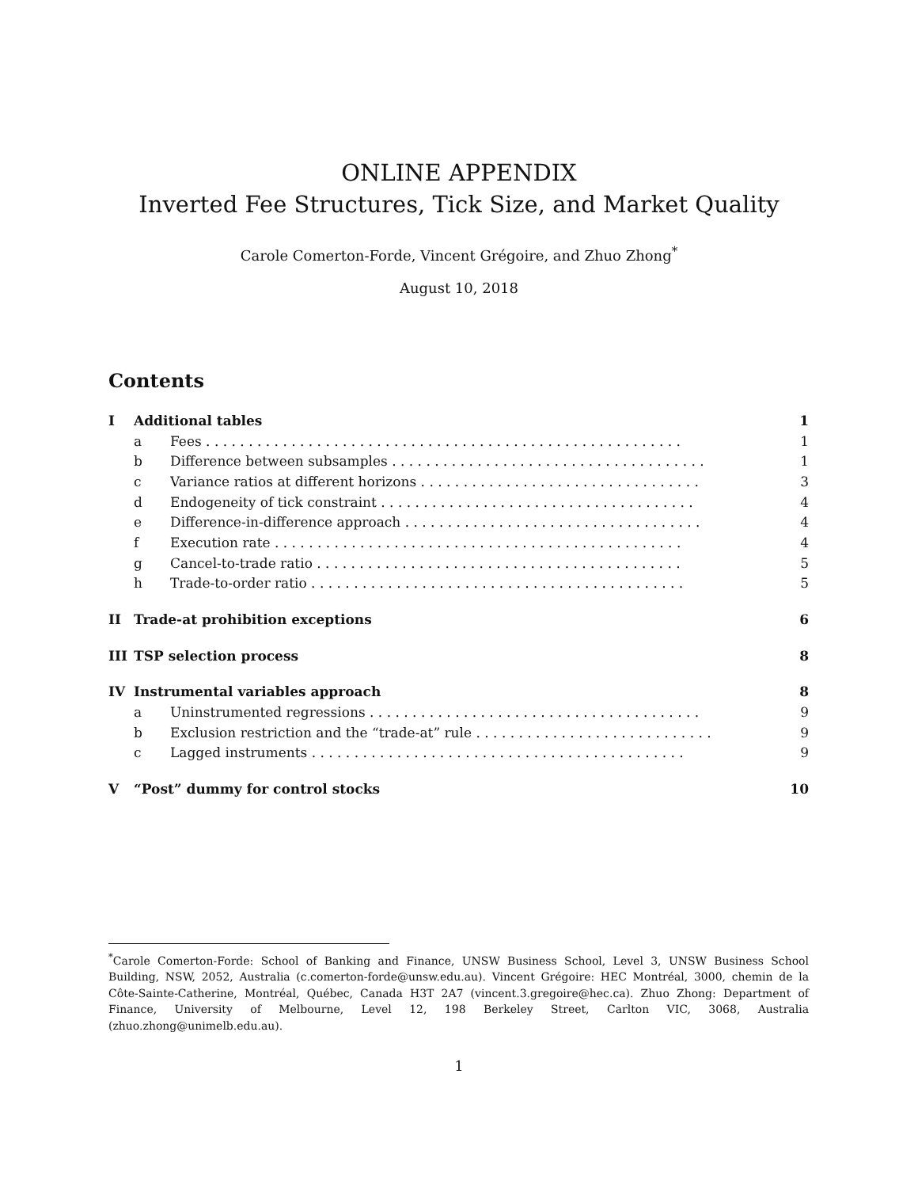ONLINE APPENDIX
Inverted Fee Structures, Tick Size, and Market Quality
Carole Comerton-Forde, Vincent Grégoire, and Zhuo Zhong<sup>*</sup>
August 10, 2018
Contents
I Additional tables 1
a Fees . . . . . . . . . . . . . . . . . . . . . . . . . . . . . . . . . . . . . . . . . . . . . . . . . . . . . . . . 1
b Difference between subsamples . . . . . . . . . . . . . . . . . . . . . . . . . . . . . . . . . . . . . 1
c Variance ratios at different horizons . . . . . . . . . . . . . . . . . . . . . . . . . . . . . . . . . 3
d Endogeneity of tick constraint . . . . . . . . . . . . . . . . . . . . . . . . . . . . . . . . . . . . . 4
e Difference-in-difference approach . . . . . . . . . . . . . . . . . . . . . . . . . . . . . . . . . . . 4
f Execution rate . . . . . . . . . . . . . . . . . . . . . . . . . . . . . . . . . . . . . . . . . . . . . . . . 4
g Cancel-to-trade ratio . . . . . . . . . . . . . . . . . . . . . . . . . . . . . . . . . . . . . . . . . . . 5
h Trade-to-order ratio . . . . . . . . . . . . . . . . . . . . . . . . . . . . . . . . . . . . . . . . . . . . 5
II Trade-at prohibition exceptions 6
III TSP selection process 8
IV Instrumental variables approach 8
a Uninstrumented regressions . . . . . . . . . . . . . . . . . . . . . . . . . . . . . . . . . . . . . . . 9
b Exclusion restriction and the “trade-at” rule . . . . . . . . . . . . . . . . . . . . . . . . . . . . 9
c Lagged instruments . . . . . . . . . . . . . . . . . . . . . . . . . . . . . . . . . . . . . . . . . . . . 9
V “Post” dummy for control stocks 10
<sup>*</sup> Carole Comerton-Forde: School of Banking and Finance, UNSW Business School, Level 3, UNSW Business School Building, NSW, 2052, Australia (c.comerton-forde@unsw.edu.au). Vincent Grégoire: HEC Montréal, 3000, chemin de la Côte-Sainte-Catherine, Montréal, Québec, Canada H3T 2A7 (vincent.3.gregoire@hec.ca). Zhuo Zhong: Department of Finance, University of Melbourne, Level 12, 198 Berkeley Street, Carlton VIC, 3068, Australia (zhuo.zhong@unimelb.edu.au).
1